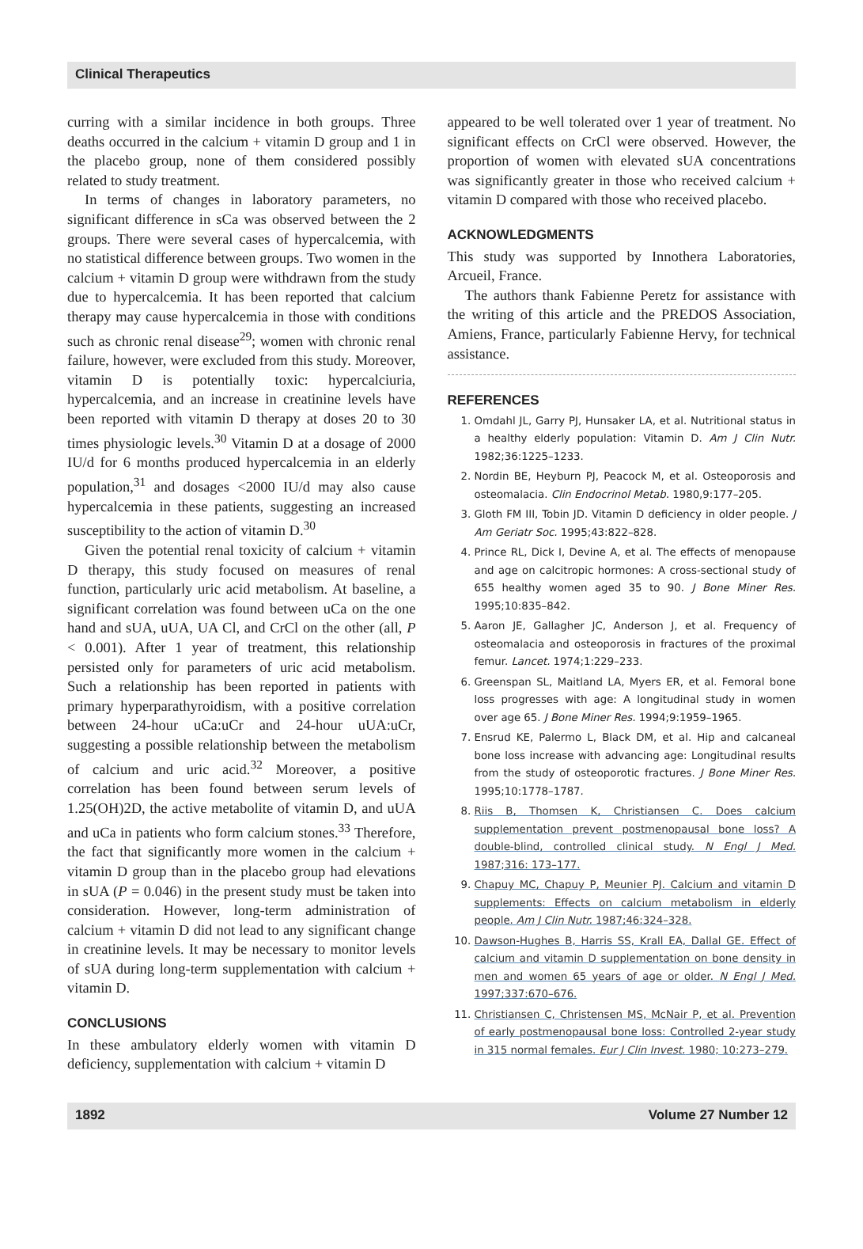Clinical Therapeutics
curring with a similar incidence in both groups. Three deaths occurred in the calcium + vitamin D group and 1 in the placebo group, none of them considered possibly related to study treatment.
In terms of changes in laboratory parameters, no significant difference in sCa was observed between the 2 groups. There were several cases of hypercalcemia, with no statistical difference between groups. Two women in the calcium + vitamin D group were withdrawn from the study due to hypercalcemia. It has been reported that calcium therapy may cause hypercalcemia in those with conditions such as chronic renal disease<sup>29</sup>; women with chronic renal failure, however, were excluded from this study. Moreover, vitamin D is potentially toxic: hypercalciuria, hypercalcemia, and an increase in creatinine levels have been reported with vitamin D therapy at doses 20 to 30 times physiologic levels.<sup>30</sup> Vitamin D at a dosage of 2000 IU/d for 6 months produced hypercalcemia in an elderly population,<sup>31</sup> and dosages <2000 IU/d may also cause hypercalcemia in these patients, suggesting an increased susceptibility to the action of vitamin D.<sup>30</sup>
Given the potential renal toxicity of calcium + vitamin D therapy, this study focused on measures of renal function, particularly uric acid metabolism. At baseline, a significant correlation was found between uCa on the one hand and sUA, uUA, UA Cl, and CrCl on the other (all, P < 0.001). After 1 year of treatment, this relationship persisted only for parameters of uric acid metabolism. Such a relationship has been reported in patients with primary hyperparathyroidism, with a positive correlation between 24-hour uCa:uCr and 24-hour uUA:uCr, suggesting a possible relationship between the metabolism of calcium and uric acid.<sup>32</sup> Moreover, a positive correlation has been found between serum levels of 1.25(OH)2D, the active metabolite of vitamin D, and uUA and uCa in patients who form calcium stones.<sup>33</sup> Therefore, the fact that significantly more women in the calcium + vitamin D group than in the placebo group had elevations in sUA (P = 0.046) in the present study must be taken into consideration. However, long-term administration of calcium + vitamin D did not lead to any significant change in creatinine levels. It may be necessary to monitor levels of sUA during long-term supplementation with calcium + vitamin D.
CONCLUSIONS
In these ambulatory elderly women with vitamin D deficiency, supplementation with calcium + vitamin D
appeared to be well tolerated over 1 year of treatment. No significant effects on CrCl were observed. However, the proportion of women with elevated sUA concentrations was significantly greater in those who received calcium + vitamin D compared with those who received placebo.
ACKNOWLEDGMENTS
This study was supported by Innothera Laboratories, Arcueil, France.
The authors thank Fabienne Peretz for assistance with the writing of this article and the PREDOS Association, Amiens, France, particularly Fabienne Hervy, for technical assistance.
REFERENCES
1. Omdahl JL, Garry PJ, Hunsaker LA, et al. Nutritional status in a healthy elderly population: Vitamin D. Am J Clin Nutr. 1982;36:1225–1233.
2. Nordin BE, Heyburn PJ, Peacock M, et al. Osteoporosis and osteomalacia. Clin Endocrinol Metab. 1980,9:177–205.
3. Gloth FM III, Tobin JD. Vitamin D deficiency in older people. J Am Geriatr Soc. 1995;43:822–828.
4. Prince RL, Dick I, Devine A, et al. The effects of menopause and age on calcitropic hormones: A cross-sectional study of 655 healthy women aged 35 to 90. J Bone Miner Res. 1995;10:835–842.
5. Aaron JE, Gallagher JC, Anderson J, et al. Frequency of osteomalacia and osteoporosis in fractures of the proximal femur. Lancet. 1974;1:229–233.
6. Greenspan SL, Maitland LA, Myers ER, et al. Femoral bone loss progresses with age: A longitudinal study in women over age 65. J Bone Miner Res. 1994;9:1959–1965.
7. Ensrud KE, Palermo L, Black DM, et al. Hip and calcaneal bone loss increase with advancing age: Longitudinal results from the study of osteoporotic fractures. J Bone Miner Res. 1995;10:1778–1787.
8. Riis B, Thomsen K, Christiansen C. Does calcium supplementation prevent postmenopausal bone loss? A double-blind, controlled clinical study. N Engl J Med. 1987;316: 173–177.
9. Chapuy MC, Chapuy P, Meunier PJ. Calcium and vitamin D supplements: Effects on calcium metabolism in elderly people. Am J Clin Nutr. 1987;46:324–328.
10. Dawson-Hughes B, Harris SS, Krall EA, Dallal GE. Effect of calcium and vitamin D supplementation on bone density in men and women 65 years of age or older. N Engl J Med. 1997;337:670–676.
11. Christiansen C, Christensen MS, McNair P, et al. Prevention of early postmenopausal bone loss: Controlled 2-year study in 315 normal females. Eur J Clin Invest. 1980; 10:273–279.
1892 Volume 27 Number 12